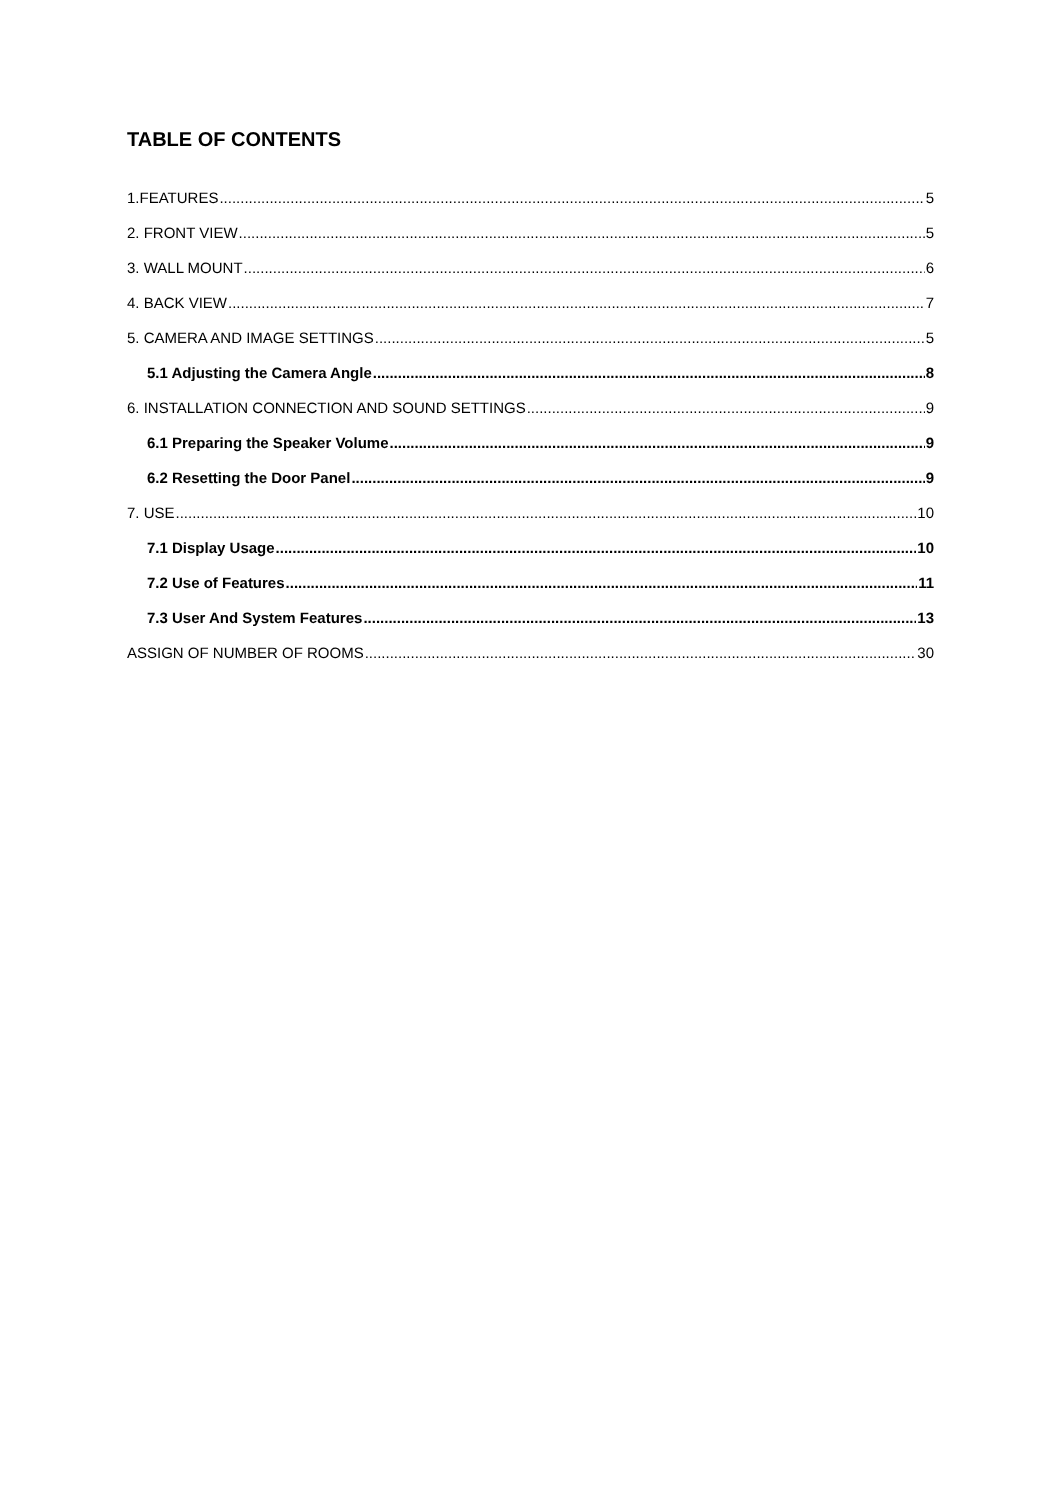TABLE OF CONTENTS
1.FEATURES 5
2. FRONT VIEW 5
3. WALL MOUNT 6
4. BACK VIEW 7
5. CAMERA AND IMAGE SETTINGS 5
5.1 Adjusting the Camera Angle 8
6. INSTALLATION CONNECTION AND SOUND SETTINGS 9
6.1 Preparing the Speaker Volume 9
6.2 Resetting the Door Panel 9
7. USE 10
7.1 Display Usage 10
7.2 Use of Features 11
7.3 User And System Features 13
ASSIGN OF NUMBER OF ROOMS 30